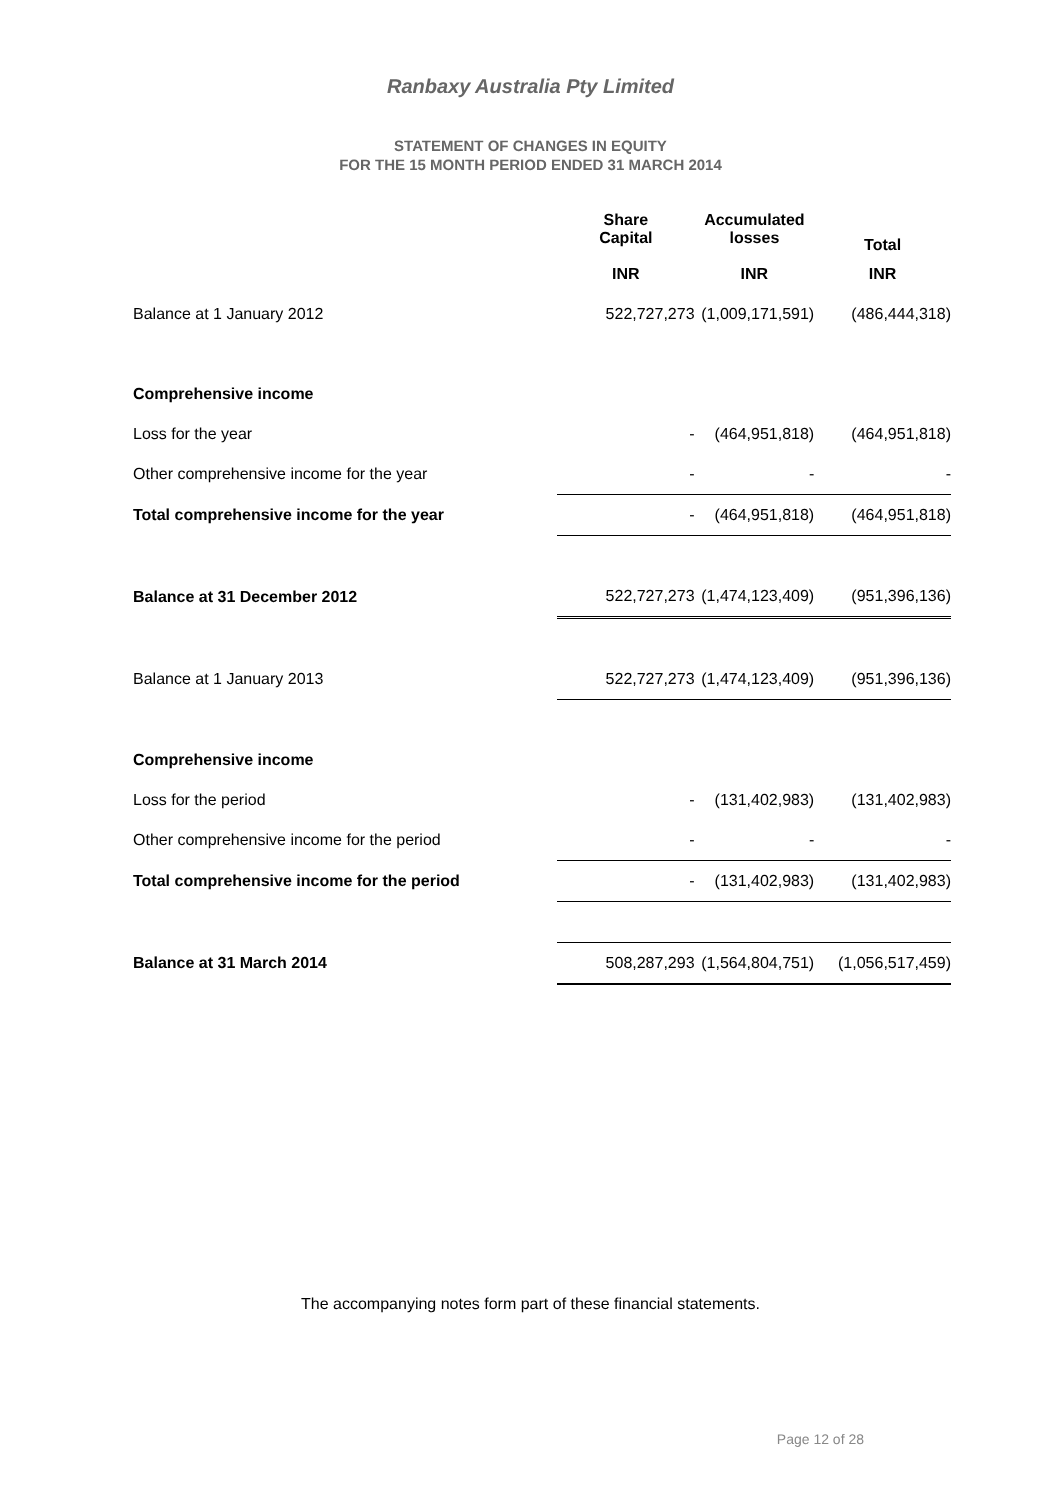Ranbaxy Australia Pty Limited
STATEMENT OF CHANGES IN EQUITY
FOR THE 15 MONTH PERIOD ENDED 31 MARCH 2014
| | Share Capital | Accumulated losses | Total |
| --- | --- | --- | --- |
| | INR | INR | INR |
| Balance at 1 January 2012 | 522,727,273 | (1,009,171,591) | (486,444,318) |
| Comprehensive income | | | |
| Loss for the year | - | (464,951,818) | (464,951,818) |
| Other comprehensive income for the year | - | - | - |
| Total comprehensive income for the year | - | (464,951,818) | (464,951,818) |
| Balance at 31 December 2012 | 522,727,273 | (1,474,123,409) | (951,396,136) |
| Balance at 1 January 2013 | 522,727,273 | (1,474,123,409) | (951,396,136) |
| Comprehensive income | | | |
| Loss for the period | - | (131,402,983) | (131,402,983) |
| Other comprehensive income for the period | - | - | - |
| Total comprehensive income for the period | - | (131,402,983) | (131,402,983) |
| Balance at 31 March 2014 | 508,287,293 | (1,564,804,751) | (1,056,517,459) |
The accompanying notes form part of these financial statements.
Page 12 of 28